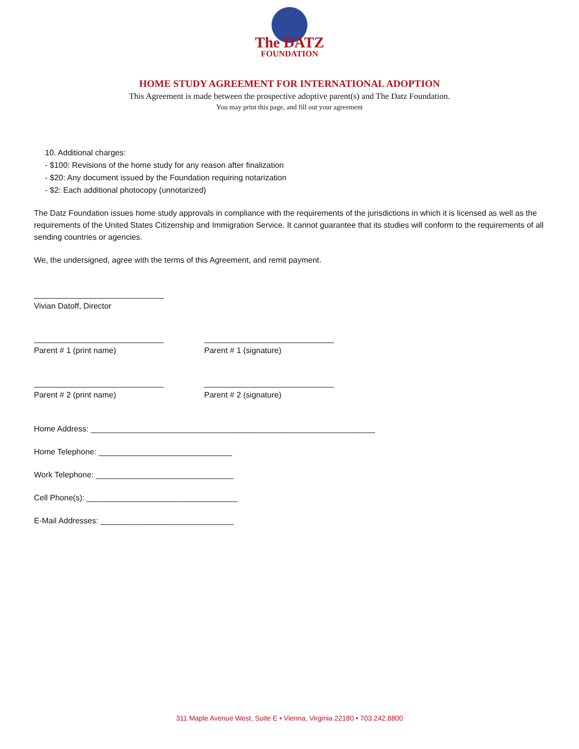The DATZ
FOUNDATION
HOME STUDY AGREEMENT FOR INTERNATIONAL ADOPTION
This Agreement is made between the prospective adoptive parent(s) and The Datz Foundation.
You may print this page, and fill out your agreement
10. Additional charges:
- $100: Revisions of the home study for any reason after finalization
- $20: Any document issued by the Foundation requiring notarization
- $2: Each additional photocopy (unnotarized)
The Datz Foundation issues home study approvals in compliance with the requirements of the jurisdictions in which it is licensed as well as the requirements of the United States Citizenship and Immigration Service. It cannot guarantee that its studies will conform to the requirements of all sending countries or agencies.
We, the undersigned, agree with the terms of this Agreement, and remit payment.
Vivian Datoff, Director
Parent # 1 (print name) Parent # 1 (signature)
Parent # 2 (print name) Parent # 2 (signature)
Home Address: ________________________________________________________________
Home Telephone: ______________________________
Work Telephone: _______________________________
Cell Phone(s): __________________________________
E-Mail Addresses: ______________________________
311 Maple Avenue West, Suite E • Vienna, Virginia 22180 • 703.242.8800